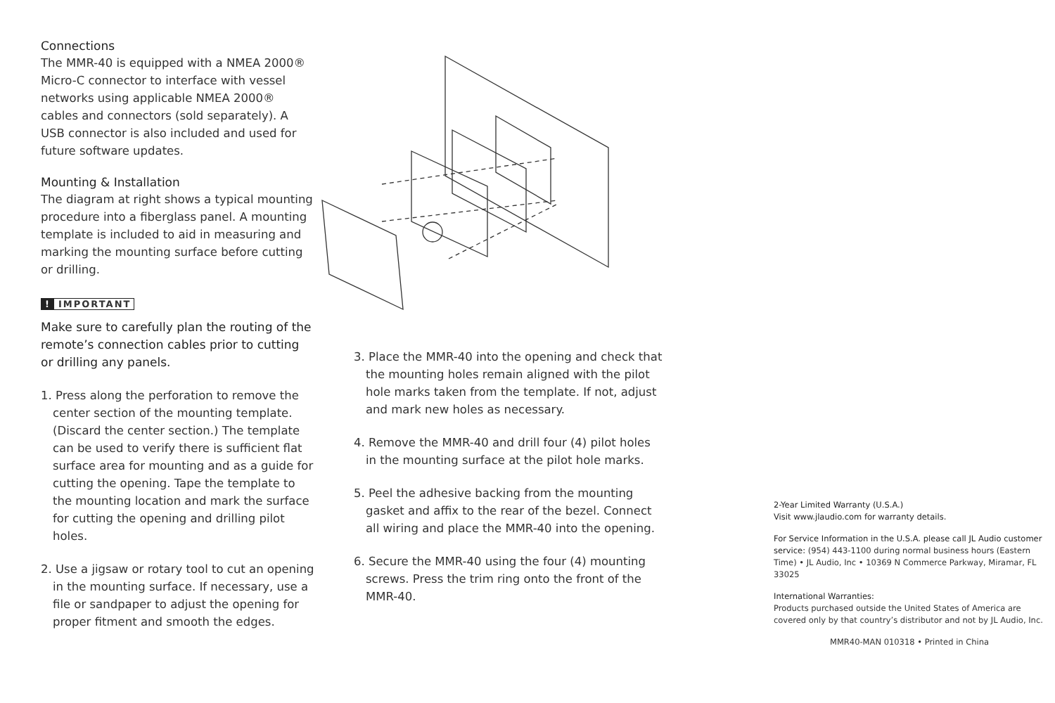Connections
The MMR-40 is equipped with a NMEA 2000® Micro-C connector to interface with vessel networks using applicable NMEA 2000® cables and connectors (sold separately). A USB connector is also included and used for future software updates.
Mounting & Installation
The diagram at right shows a typical mounting procedure into a fiberglass panel. A mounting template is included to aid in measuring and marking the mounting surface before cutting or drilling.
! IMPORTANT
Make sure to carefully plan the routing of the remote’s connection cables prior to cutting or drilling any panels.
1. Press along the perforation to remove the center section of the mounting template. (Discard the center section.) The template can be used to verify there is sufficient flat surface area for mounting and as a guide for cutting the opening. Tape the template to the mounting location and mark the surface for cutting the opening and drilling pilot holes.
2. Use a jigsaw or rotary tool to cut an opening in the mounting surface. If necessary, use a file or sandpaper to adjust the opening for proper fitment and smooth the edges.
3. Place the MMR-40 into the opening and check that the mounting holes remain aligned with the pilot hole marks taken from the template. If not, adjust and mark new holes as necessary.
4. Remove the MMR-40 and drill four (4) pilot holes in the mounting surface at the pilot hole marks.
5. Peel the adhesive backing from the mounting gasket and affix to the rear of the bezel. Connect all wiring and place the MMR-40 into the opening.
6. Secure the MMR-40 using the four (4) mounting screws. Press the trim ring onto the front of the MMR-40.
2-Year Limited Warranty (U.S.A.)
Visit www.jlaudio.com for warranty details.
For Service Information in the U.S.A. please call JL Audio customer service: (954) 443-1100 during normal business hours (Eastern Time) • JL Audio, Inc • 10369 N Commerce Parkway, Miramar, FL 33025
International Warranties:
Products purchased outside the United States of America are covered only by that country’s distributor and not by JL Audio, Inc.
MMR40-MAN 010318 • Printed in China